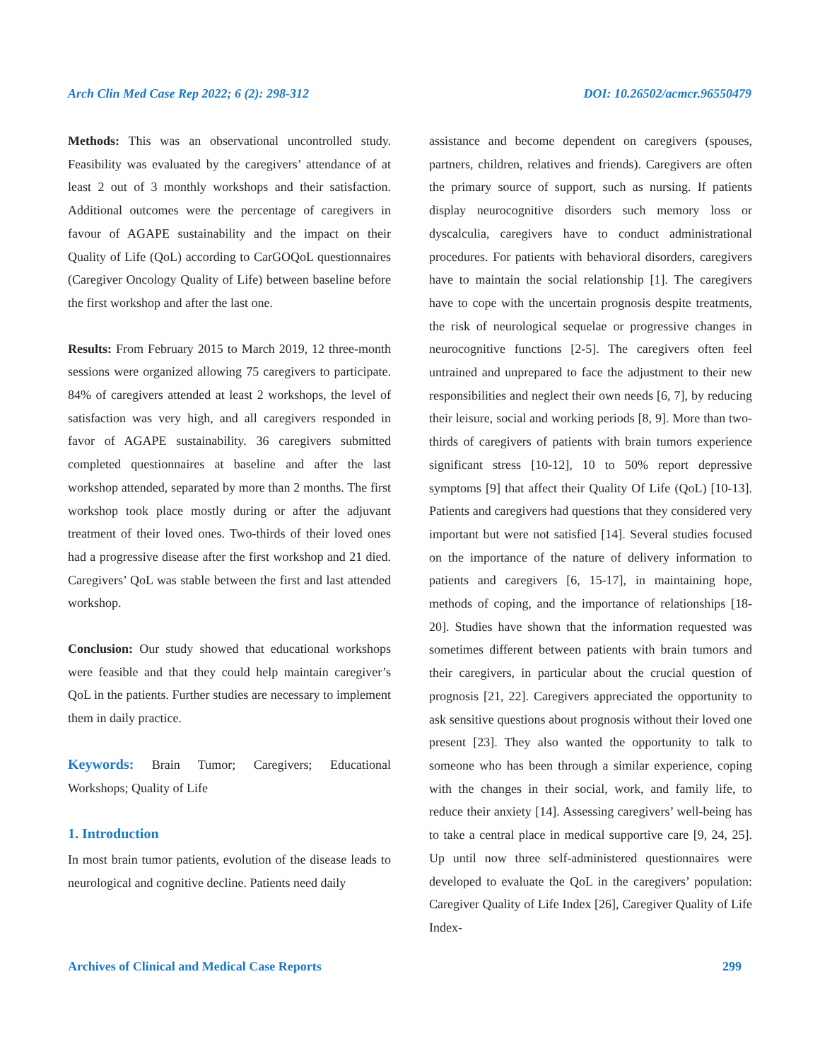Arch Clin Med Case Rep 2022; 6 (2): 298-312 DOI: 10.26502/acmcr.96550479
Methods: This was an observational uncontrolled study. Feasibility was evaluated by the caregivers’ attendance of at least 2 out of 3 monthly workshops and their satisfaction. Additional outcomes were the percentage of caregivers in favour of AGAPE sustainability and the impact on their Quality of Life (QoL) according to CarGOQoL questionnaires (Caregiver Oncology Quality of Life) between baseline before the first workshop and after the last one.
Results: From February 2015 to March 2019, 12 three-month sessions were organized allowing 75 caregivers to participate. 84% of caregivers attended at least 2 workshops, the level of satisfaction was very high, and all caregivers responded in favor of AGAPE sustainability. 36 caregivers submitted completed questionnaires at baseline and after the last workshop attended, separated by more than 2 months. The first workshop took place mostly during or after the adjuvant treatment of their loved ones. Two-thirds of their loved ones had a progressive disease after the first workshop and 21 died. Caregivers’ QoL was stable between the first and last attended workshop.
Conclusion: Our study showed that educational workshops were feasible and that they could help maintain caregiver’s QoL in the patients. Further studies are necessary to implement them in daily practice.
Keywords: Brain Tumor; Caregivers; Educational Workshops; Quality of Life
1. Introduction
In most brain tumor patients, evolution of the disease leads to neurological and cognitive decline. Patients need daily
assistance and become dependent on caregivers (spouses, partners, children, relatives and friends). Caregivers are often the primary source of support, such as nursing. If patients display neurocognitive disorders such memory loss or dyscalculia, caregivers have to conduct administrational procedures. For patients with behavioral disorders, caregivers have to maintain the social relationship [1]. The caregivers have to cope with the uncertain prognosis despite treatments, the risk of neurological sequelae or progressive changes in neurocognitive functions [2-5]. The caregivers often feel untrained and unprepared to face the adjustment to their new responsibilities and neglect their own needs [6, 7], by reducing their leisure, social and working periods [8, 9]. More than two-thirds of caregivers of patients with brain tumors experience significant stress [10-12], 10 to 50% report depressive symptoms [9] that affect their Quality Of Life (QoL) [10-13]. Patients and caregivers had questions that they considered very important but were not satisfied [14]. Several studies focused on the importance of the nature of delivery information to patients and caregivers [6, 15-17], in maintaining hope, methods of coping, and the importance of relationships [18-20]. Studies have shown that the information requested was sometimes different between patients with brain tumors and their caregivers, in particular about the crucial question of prognosis [21, 22]. Caregivers appreciated the opportunity to ask sensitive questions about prognosis without their loved one present [23]. They also wanted the opportunity to talk to someone who has been through a similar experience, coping with the changes in their social, work, and family life, to reduce their anxiety [14]. Assessing caregivers’ well-being has to take a central place in medical supportive care [9, 24, 25]. Up until now three self-administered questionnaires were developed to evaluate the QoL in the caregivers’ population: Caregiver Quality of Life Index [26], Caregiver Quality of Life Index-
Archives of Clinical and Medical Case Reports 299